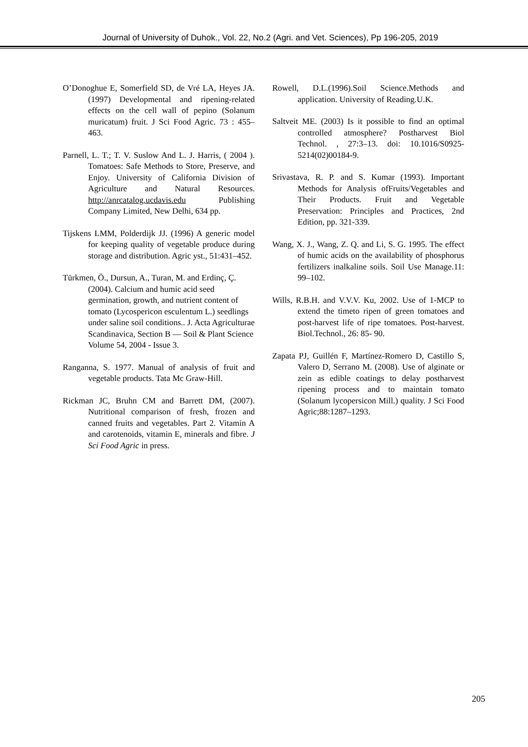Journal of University of Duhok., Vol. 22, No.2 (Agri. and Vet. Sciences), Pp 196-205, 2019
O’Donoghue E, Somerfield SD, de Vré LA, Heyes JA. (1997) Developmental and ripening-related effects on the cell wall of pepino (Solanum muricatum) fruit. J Sci Food Agric. 73 : 455–463.
Parnell, L. T.; T. V. Suslow And L. J. Harris, ( 2004 ). Tomatoes: Safe Methods to Store, Preserve, and Enjoy. University of California Division of Agriculture and Natural Resources. http://anrcatalog.ucdavis.edu Publishing Company Limited, New Delhi, 634 pp.
Tijskens LMM, Polderdijk JJ. (1996) A generic model for keeping quality of vegetable produce during storage and distribution. Agric yst., 51:431–452.
Türkmen, Ö., Dursun, A., Turan, M. and Erdinç, Ç. (2004). Calcium and humic acid seed germination, growth, and nutrient content of tomato (Lycospericon esculentum L.) seedlings under saline soil conditions.. J. Acta Agriculturae Scandinavica, Section B — Soil & Plant Science Volume 54, 2004 - Issue 3.
Ranganna, S. 1977. Manual of analysis of fruit and vegetable products. Tata Mc Graw-Hill.
Rickman JC, Bruhn CM and Barrett DM, (2007). Nutritional comparison of fresh, frozen and canned fruits and vegetables. Part 2. Vitamin A and carotenoids, vitamin E, minerals and fibre. J Sci Food Agric in press.
Rowell, D.L.(1996).Soil Science.Methods and application. University of Reading.U.K.
Saltveit ME. (2003) Is it possible to find an optimal controlled atmosphere? Postharvest Biol Technol. , 27:3–13. doi: 10.1016/S0925-5214(02)00184-9.
Srivastava, R. P. and S. Kumar (1993). Important Methods for Analysis ofFruits/Vegetables and Their Products. Fruit and Vegetable Preservation: Principles and Practices, 2nd Edition, pp. 321-339.
Wang, X. J., Wang, Z. Q. and Li, S. G. 1995. The effect of humic acids on the availability of phosphorus fertilizers inalkaline soils. Soil Use Manage.11: 99–102.
Wills, R.B.H. and V.V.V. Ku, 2002. Use of 1-MCP to extend the timeto ripen of green tomatoes and post-harvest life of ripe tomatoes. Post-harvest. Biol.Technol., 26: 85- 90.
Zapata PJ, Guillén F, Martínez-Romero D, Castillo S, Valero D, Serrano M. (2008). Use of alginate or zein as edible coatings to delay postharvest ripening process and to maintain tomato (Solanum lycopersicon Mill.) quality. J Sci Food Agric;88:1287–1293.
205